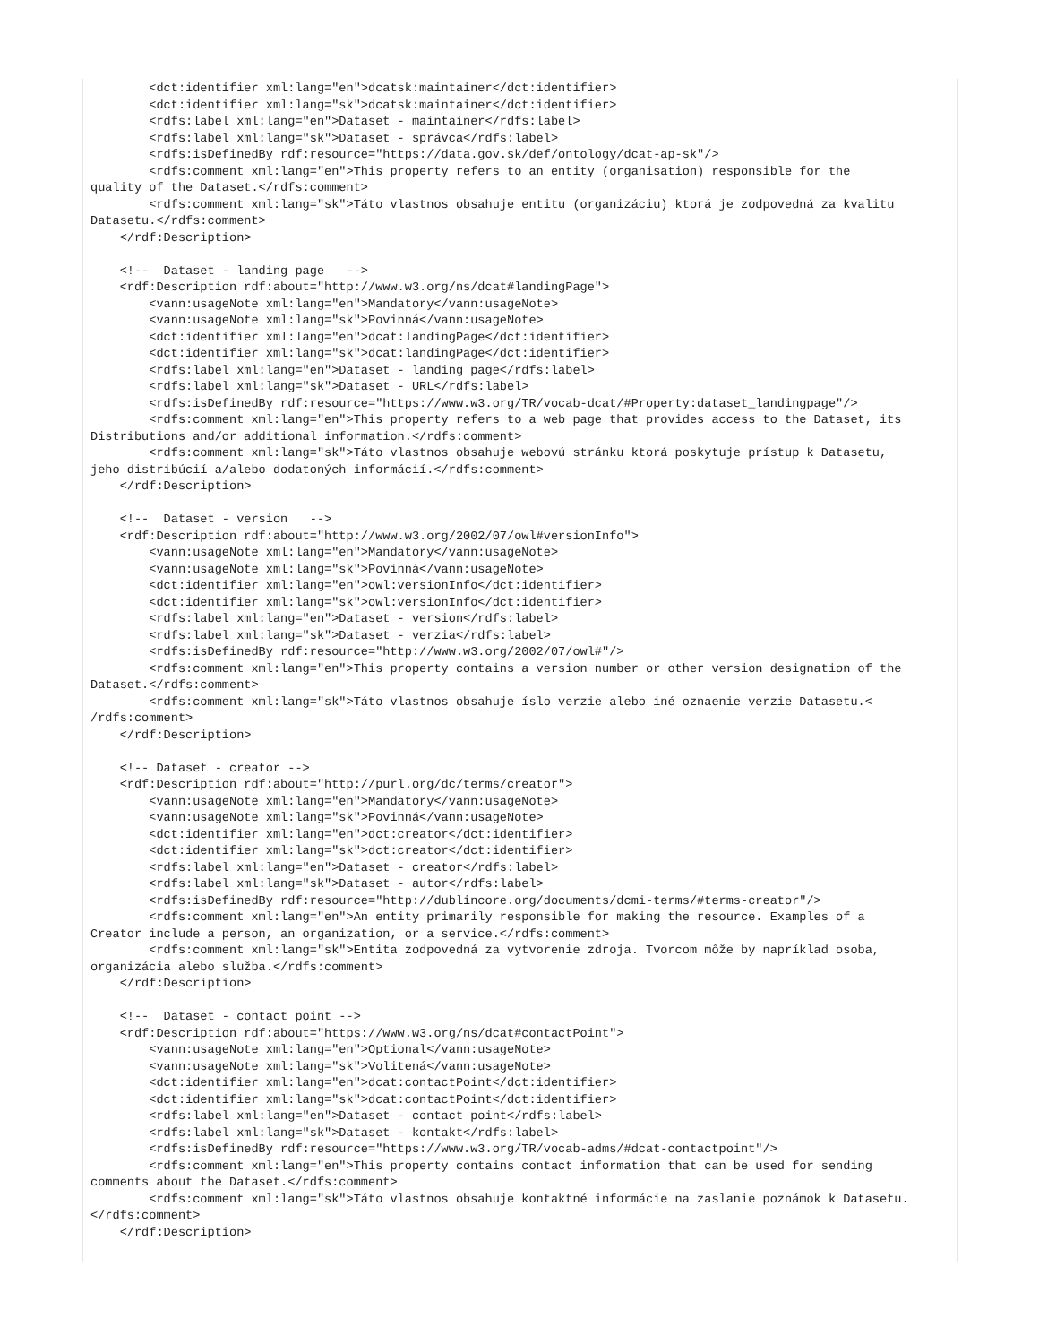<dct:identifier xml:lang="en">dcatsk:maintainer</dct:identifier>
        <dct:identifier xml:lang="sk">dcatsk:maintainer</dct:identifier>
        <rdfs:label xml:lang="en">Dataset - maintainer</rdfs:label>
        <rdfs:label xml:lang="sk">Dataset - správca</rdfs:label>
        <rdfs:isDefinedBy rdf:resource="https://data.gov.sk/def/ontology/dcat-ap-sk"/>
        <rdfs:comment xml:lang="en">This property refers to an entity (organisation) responsible for the
quality of the Dataset.</rdfs:comment>
        <rdfs:comment xml:lang="sk">Táto vlastnos obsahuje entitu (organizáciu) ktorá je zodpovedná za kvalitu
Datasetu.</rdfs:comment>
    </rdf:Description>

    <!--  Dataset - landing page   -->
    <rdf:Description rdf:about="http://www.w3.org/ns/dcat#landingPage">
        <vann:usageNote xml:lang="en">Mandatory</vann:usageNote>
        <vann:usageNote xml:lang="sk">Povinná</vann:usageNote>
        <dct:identifier xml:lang="en">dcat:landingPage</dct:identifier>
        <dct:identifier xml:lang="sk">dcat:landingPage</dct:identifier>
        <rdfs:label xml:lang="en">Dataset - landing page</rdfs:label>
        <rdfs:label xml:lang="sk">Dataset - URL</rdfs:label>
        <rdfs:isDefinedBy rdf:resource="https://www.w3.org/TR/vocab-dcat/#Property:dataset_landingpage"/>
        <rdfs:comment xml:lang="en">This property refers to a web page that provides access to the Dataset, its
Distributions and/or additional information.</rdfs:comment>
        <rdfs:comment xml:lang="sk">Táto vlastnos obsahuje webovú stránku ktorá poskytuje prístup k Datasetu,
jeho distribúcií a/alebo dodatoných informácií.</rdfs:comment>
    </rdf:Description>

    <!--  Dataset - version   -->
    <rdf:Description rdf:about="http://www.w3.org/2002/07/owl#versionInfo">
        <vann:usageNote xml:lang="en">Mandatory</vann:usageNote>
        <vann:usageNote xml:lang="sk">Povinná</vann:usageNote>
        <dct:identifier xml:lang="en">owl:versionInfo</dct:identifier>
        <dct:identifier xml:lang="sk">owl:versionInfo</dct:identifier>
        <rdfs:label xml:lang="en">Dataset - version</rdfs:label>
        <rdfs:label xml:lang="sk">Dataset - verzia</rdfs:label>
        <rdfs:isDefinedBy rdf:resource="http://www.w3.org/2002/07/owl#"/>
        <rdfs:comment xml:lang="en">This property contains a version number or other version designation of the
Dataset.</rdfs:comment>
        <rdfs:comment xml:lang="sk">Táto vlastnos obsahuje íslo verzie alebo iné oznaenie verzie Datasetu.<
/rdfs:comment>
    </rdf:Description>

    <!-- Dataset - creator -->
    <rdf:Description rdf:about="http://purl.org/dc/terms/creator">
        <vann:usageNote xml:lang="en">Mandatory</vann:usageNote>
        <vann:usageNote xml:lang="sk">Povinná</vann:usageNote>
        <dct:identifier xml:lang="en">dct:creator</dct:identifier>
        <dct:identifier xml:lang="sk">dct:creator</dct:identifier>
        <rdfs:label xml:lang="en">Dataset - creator</rdfs:label>
        <rdfs:label xml:lang="sk">Dataset - autor</rdfs:label>
        <rdfs:isDefinedBy rdf:resource="http://dublincore.org/documents/dcmi-terms/#terms-creator"/>
        <rdfs:comment xml:lang="en">An entity primarily responsible for making the resource. Examples of a
Creator include a person, an organization, or a service.</rdfs:comment>
        <rdfs:comment xml:lang="sk">Entita zodpovedná za vytvorenie zdroja. Tvorcom môže by napríklad osoba,
organizácia alebo služba.</rdfs:comment>
    </rdf:Description>

    <!--  Dataset - contact point -->
    <rdf:Description rdf:about="https://www.w3.org/ns/dcat#contactPoint">
        <vann:usageNote xml:lang="en">Optional</vann:usageNote>
        <vann:usageNote xml:lang="sk">Volitená</vann:usageNote>
        <dct:identifier xml:lang="en">dcat:contactPoint</dct:identifier>
        <dct:identifier xml:lang="sk">dcat:contactPoint</dct:identifier>
        <rdfs:label xml:lang="en">Dataset - contact point</rdfs:label>
        <rdfs:label xml:lang="sk">Dataset - kontakt</rdfs:label>
        <rdfs:isDefinedBy rdf:resource="https://www.w3.org/TR/vocab-adms/#dcat-contactpoint"/>
        <rdfs:comment xml:lang="en">This property contains contact information that can be used for sending
comments about the Dataset.</rdfs:comment>
        <rdfs:comment xml:lang="sk">Táto vlastnos obsahuje kontaktné informácie na zaslanie poznámok k Datasetu.
</rdfs:comment>
    </rdf:Description>